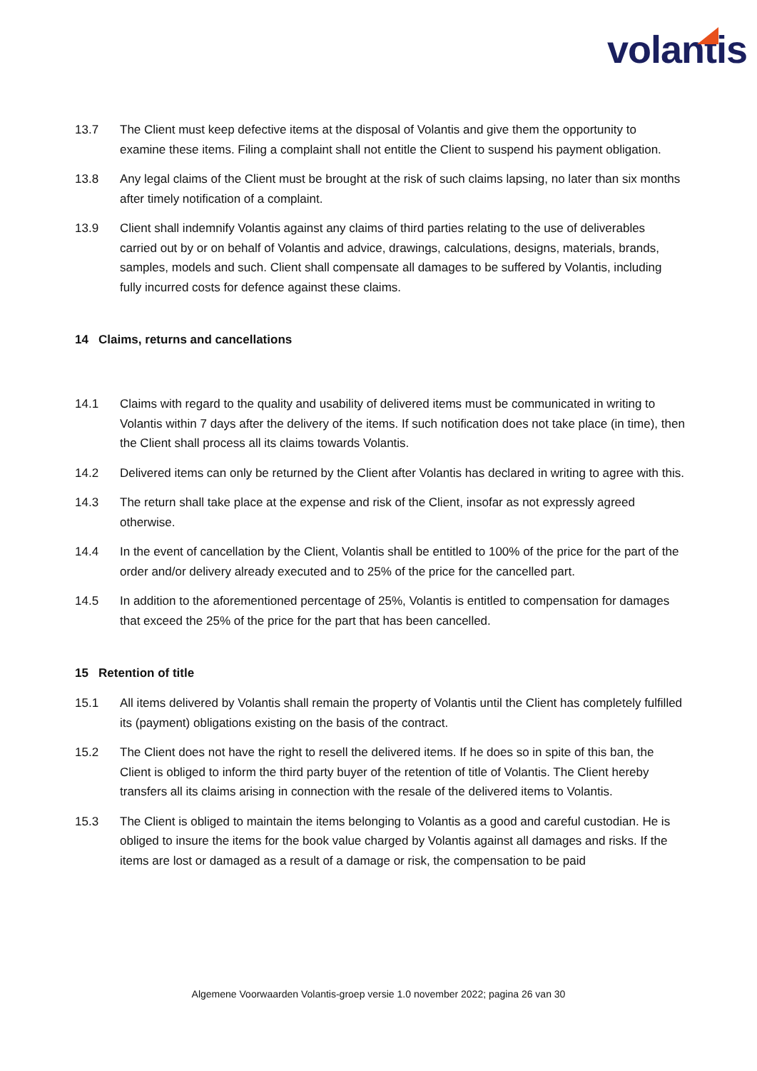volantis
13.7 The Client must keep defective items at the disposal of Volantis and give them the opportunity to examine these items. Filing a complaint shall not entitle the Client to suspend his payment obligation.
13.8 Any legal claims of the Client must be brought at the risk of such claims lapsing, no later than six months after timely notification of a complaint.
13.9 Client shall indemnify Volantis against any claims of third parties relating to the use of deliverables carried out by or on behalf of Volantis and advice, drawings, calculations, designs, materials, brands, samples, models and such. Client shall compensate all damages to be suffered by Volantis, including fully incurred costs for defence against these claims.
14 Claims, returns and cancellations
14.1 Claims with regard to the quality and usability of delivered items must be communicated in writing to Volantis within 7 days after the delivery of the items. If such notification does not take place (in time), then the Client shall process all its claims towards Volantis.
14.2 Delivered items can only be returned by the Client after Volantis has declared in writing to agree with this.
14.3 The return shall take place at the expense and risk of the Client, insofar as not expressly agreed otherwise.
14.4 In the event of cancellation by the Client, Volantis shall be entitled to 100% of the price for the part of the order and/or delivery already executed and to 25% of the price for the cancelled part.
14.5 In addition to the aforementioned percentage of 25%, Volantis is entitled to compensation for damages that exceed the 25% of the price for the part that has been cancelled.
15 Retention of title
15.1 All items delivered by Volantis shall remain the property of Volantis until the Client has completely fulfilled its (payment) obligations existing on the basis of the contract.
15.2 The Client does not have the right to resell the delivered items. If he does so in spite of this ban, the Client is obliged to inform the third party buyer of the retention of title of Volantis. The Client hereby transfers all its claims arising in connection with the resale of the delivered items to Volantis.
15.3 The Client is obliged to maintain the items belonging to Volantis as a good and careful custodian. He is obliged to insure the items for the book value charged by Volantis against all damages and risks. If the items are lost or damaged as a result of a damage or risk, the compensation to be paid
Algemene Voorwaarden Volantis-groep versie 1.0 november 2022; pagina 26 van 30